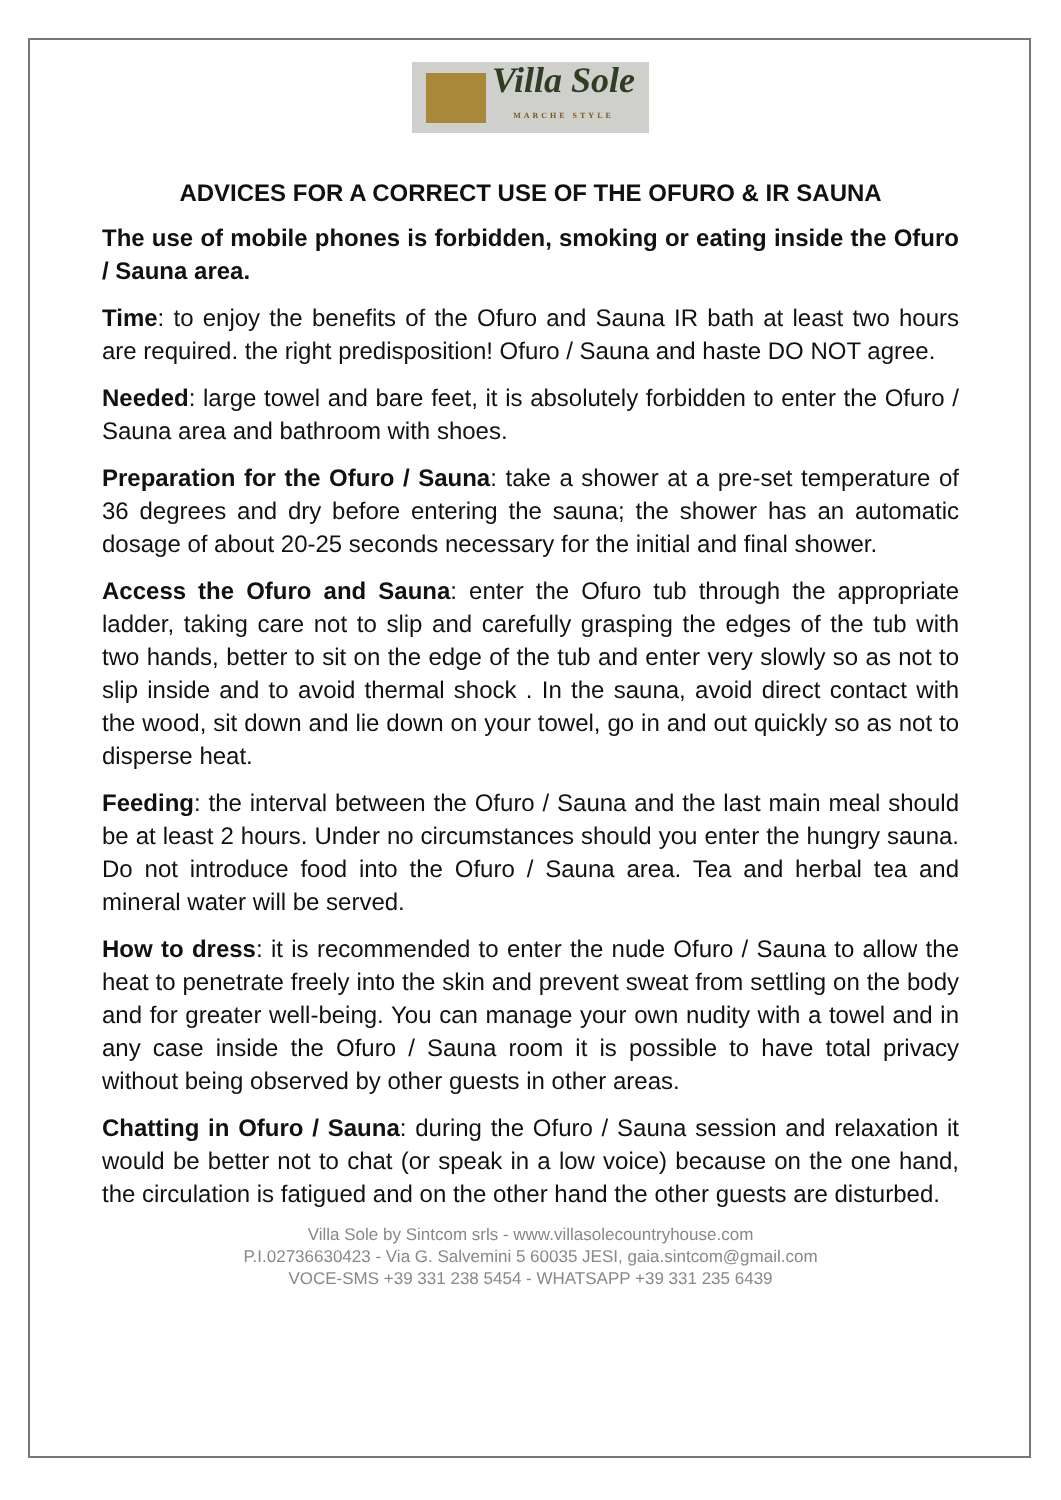Villa Sole
MARCHE STYLE
ADVICES FOR A CORRECT USE OF THE OFURO & IR SAUNA
The use of mobile phones is forbidden, smoking or eating inside the Ofuro / Sauna area.
Time: to enjoy the benefits of the Ofuro and Sauna IR bath at least two hours are required. the right predisposition! Ofuro / Sauna and haste DO NOT agree.
Needed: large towel and bare feet, it is absolutely forbidden to enter the Ofuro / Sauna area and bathroom with shoes.
Preparation for the Ofuro / Sauna: take a shower at a pre-set temperature of 36 degrees and dry before entering the sauna; the shower has an automatic dosage of about 20-25 seconds necessary for the initial and final shower.
Access the Ofuro and Sauna: enter the Ofuro tub through the appropriate ladder, taking care not to slip and carefully grasping the edges of the tub with two hands, better to sit on the edge of the tub and enter very slowly so as not to slip inside and to avoid thermal shock . In the sauna, avoid direct contact with the wood, sit down and lie down on your towel, go in and out quickly so as not to disperse heat.
Feeding: the interval between the Ofuro / Sauna and the last main meal should be at least 2 hours. Under no circumstances should you enter the hungry sauna. Do not introduce food into the Ofuro / Sauna area. Tea and herbal tea and mineral water will be served.
How to dress: it is recommended to enter the nude Ofuro / Sauna to allow the heat to penetrate freely into the skin and prevent sweat from settling on the body and for greater well-being. You can manage your own nudity with a towel and in any case inside the Ofuro / Sauna room it is possible to have total privacy without being observed by other guests in other areas.
Chatting in Ofuro / Sauna: during the Ofuro / Sauna session and relaxation it would be better not to chat (or speak in a low voice) because on the one hand, the circulation is fatigued and on the other hand the other guests are disturbed.
Villa Sole by Sintcom srls - www.villasolecountryhouse.com
P.I.02736630423 - Via G. Salvemini 5 60035 JESI, gaia.sintcom@gmail.com
VOCE-SMS +39 331 238 5454 - WHATSAPP +39 331 235 6439